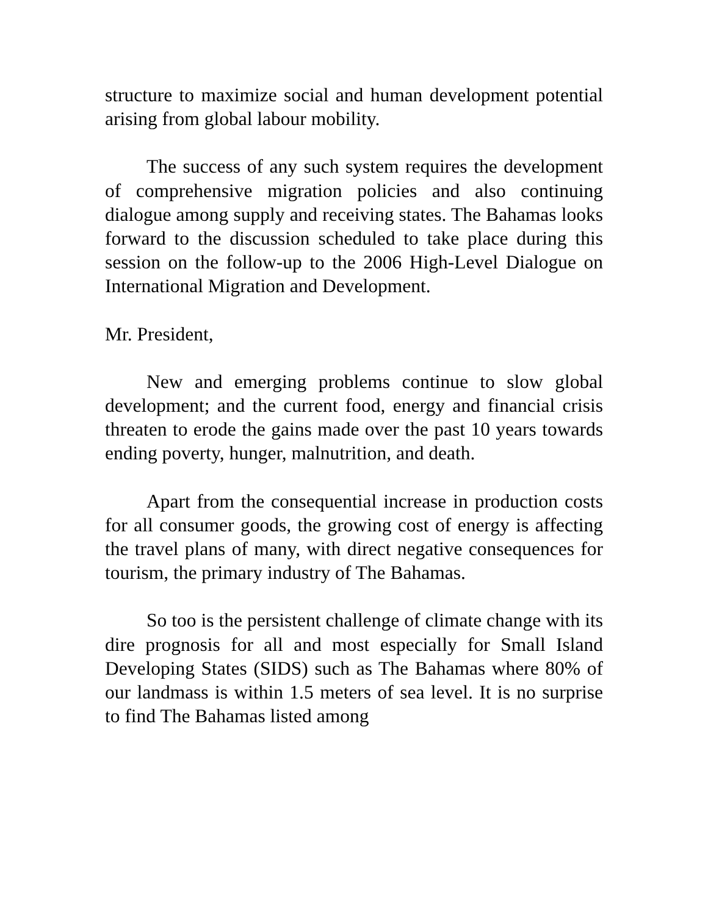structure to maximize social and human development potential arising from global labour mobility.
The success of any such system requires the development of comprehensive migration policies and also continuing dialogue among supply and receiving states. The Bahamas looks forward to the discussion scheduled to take place during this session on the follow-up to the 2006 High-Level Dialogue on International Migration and Development.
Mr. President,
New and emerging problems continue to slow global development; and the current food, energy and financial crisis threaten to erode the gains made over the past 10 years towards ending poverty, hunger, malnutrition, and death.
Apart from the consequential increase in production costs for all consumer goods, the growing cost of energy is affecting the travel plans of many, with direct negative consequences for tourism, the primary industry of The Bahamas.
So too is the persistent challenge of climate change with its dire prognosis for all and most especially for Small Island Developing States (SIDS) such as The Bahamas where 80% of our landmass is within 1.5 meters of sea level. It is no surprise to find The Bahamas listed among